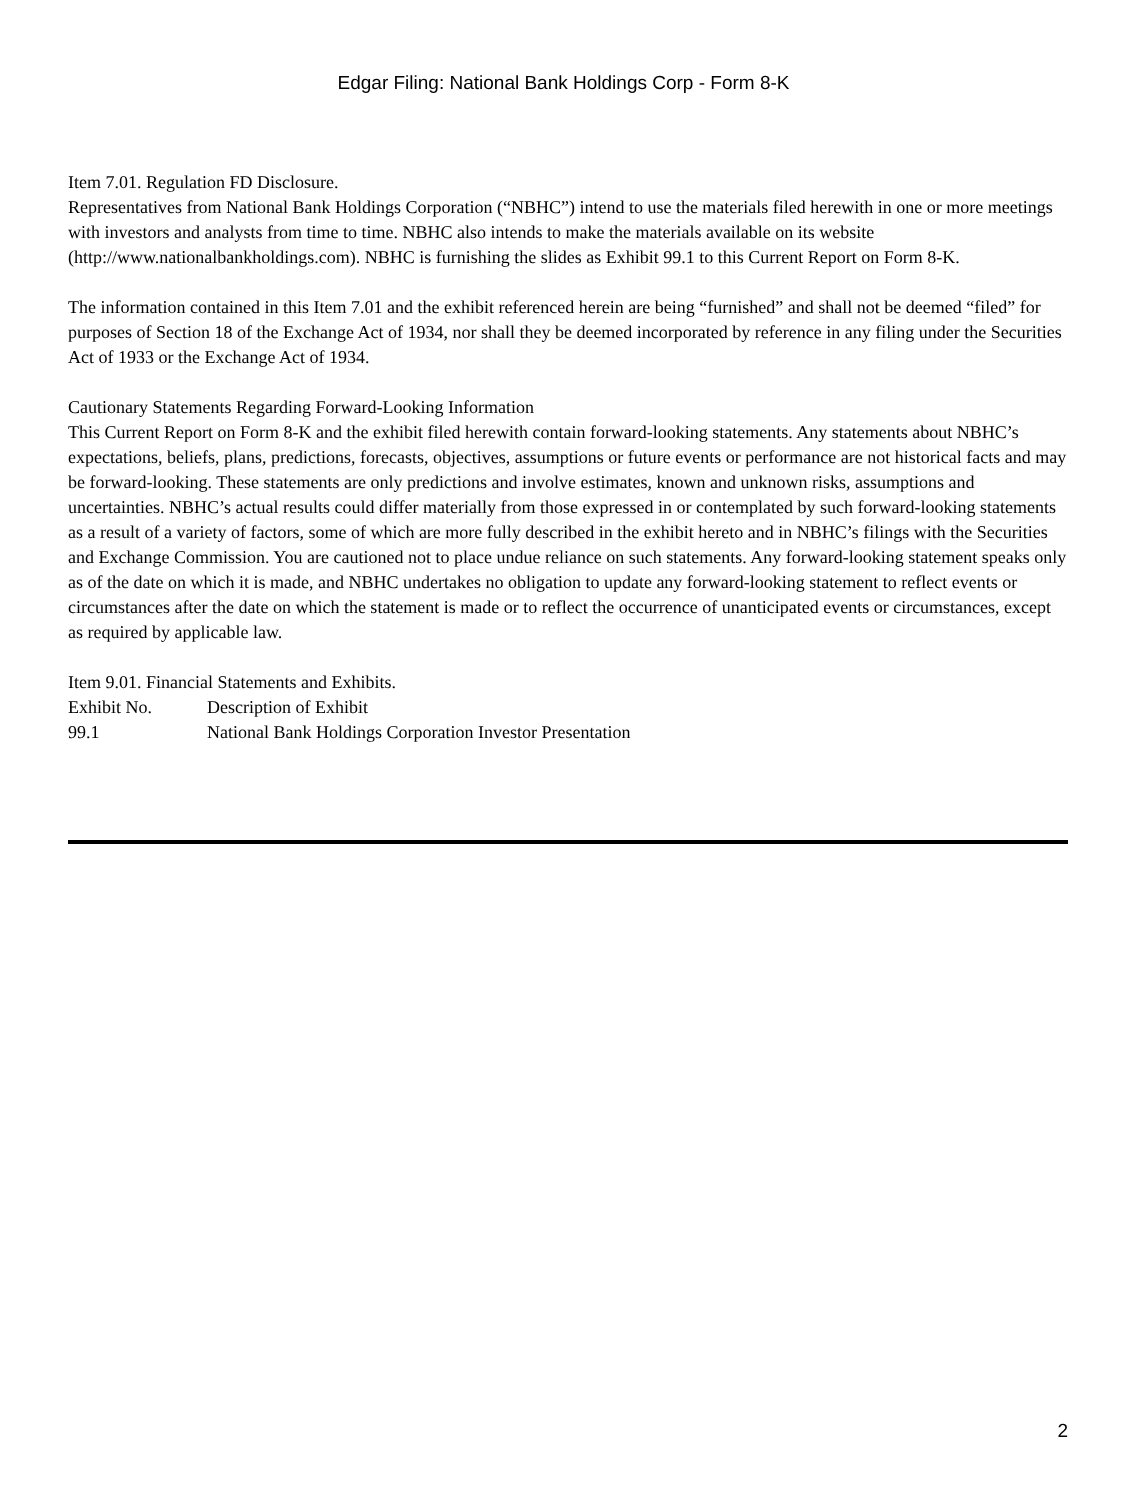Edgar Filing: National Bank Holdings Corp - Form 8-K
Item 7.01. Regulation FD Disclosure.
Representatives from National Bank Holdings Corporation (“NBHC”) intend to use the materials filed herewith in one or more meetings with investors and analysts from time to time. NBHC also intends to make the materials available on its website (http://www.nationalbankholdings.com). NBHC is furnishing the slides as Exhibit 99.1 to this Current Report on Form 8-K.
The information contained in this Item 7.01 and the exhibit referenced herein are being “furnished” and shall not be deemed “filed” for purposes of Section 18 of the Exchange Act of 1934, nor shall they be deemed incorporated by reference in any filing under the Securities Act of 1933 or the Exchange Act of 1934.
Cautionary Statements Regarding Forward-Looking Information
This Current Report on Form 8-K and the exhibit filed herewith contain forward-looking statements. Any statements about NBHC’s expectations, beliefs, plans, predictions, forecasts, objectives, assumptions or future events or performance are not historical facts and may be forward-looking. These statements are only predictions and involve estimates, known and unknown risks, assumptions and uncertainties. NBHC’s actual results could differ materially from those expressed in or contemplated by such forward-looking statements as a result of a variety of factors, some of which are more fully described in the exhibit hereto and in NBHC’s filings with the Securities and Exchange Commission. You are cautioned not to place undue reliance on such statements. Any forward-looking statement speaks only as of the date on which it is made, and NBHC undertakes no obligation to update any forward-looking statement to reflect events or circumstances after the date on which the statement is made or to reflect the occurrence of unanticipated events or circumstances, except as required by applicable law.
Item 9.01. Financial Statements and Exhibits.
| Exhibit No. | Description of Exhibit |
| 99.1 | National Bank Holdings Corporation Investor Presentation |
2